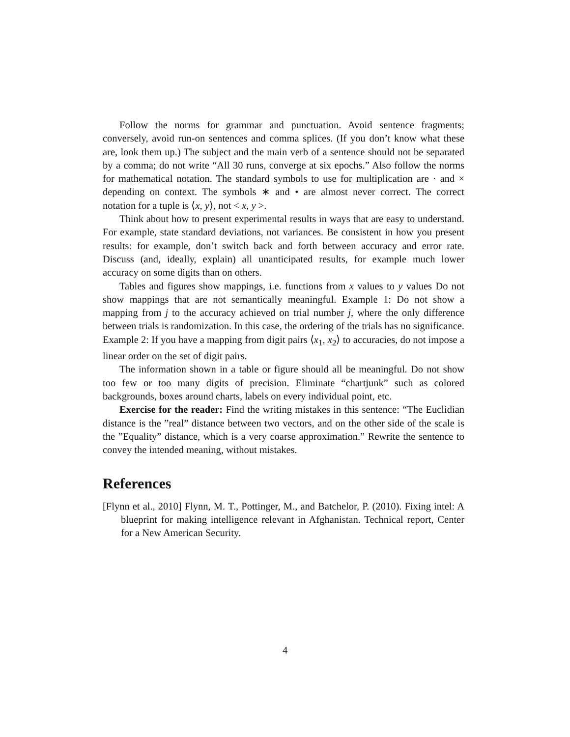Follow the norms for grammar and punctuation. Avoid sentence fragments; conversely, avoid run-on sentences and comma splices. (If you don’t know what these are, look them up.) The subject and the main verb of a sentence should not be separated by a comma; do not write “All 30 runs, converge at six epochs.” Also follow the norms for mathematical notation. The standard symbols to use for multiplication are · and × depending on context. The symbols ∗ and • are almost never correct. The correct notation for a tuple is ⟨x, y⟩, not < x, y >.
Think about how to present experimental results in ways that are easy to understand. For example, state standard deviations, not variances. Be consistent in how you present results: for example, don’t switch back and forth between accuracy and error rate. Discuss (and, ideally, explain) all unanticipated results, for example much lower accuracy on some digits than on others.
Tables and figures show mappings, i.e. functions from x values to y values Do not show mappings that are not semantically meaningful. Example 1: Do not show a mapping from j to the accuracy achieved on trial number j, where the only difference between trials is randomization. In this case, the ordering of the trials has no significance. Example 2: If you have a mapping from digit pairs ⟨x<sub>1</sub>, x<sub>2</sub>⟩ to accuracies, do not impose a linear order on the set of digit pairs.
The information shown in a table or figure should all be meaningful. Do not show too few or too many digits of precision. Eliminate “chartjunk” such as colored backgrounds, boxes around charts, labels on every individual point, etc.
Exercise for the reader: Find the writing mistakes in this sentence: “The Euclidian distance is the ”real” distance between two vectors, and on the other side of the scale is the ”Equality” distance, which is a very coarse approximation.” Rewrite the sentence to convey the intended meaning, without mistakes.
References
[Flynn et al., 2010] Flynn, M. T., Pottinger, M., and Batchelor, P. (2010). Fixing intel: A blueprint for making intelligence relevant in Afghanistan. Technical report, Center for a New American Security.
4